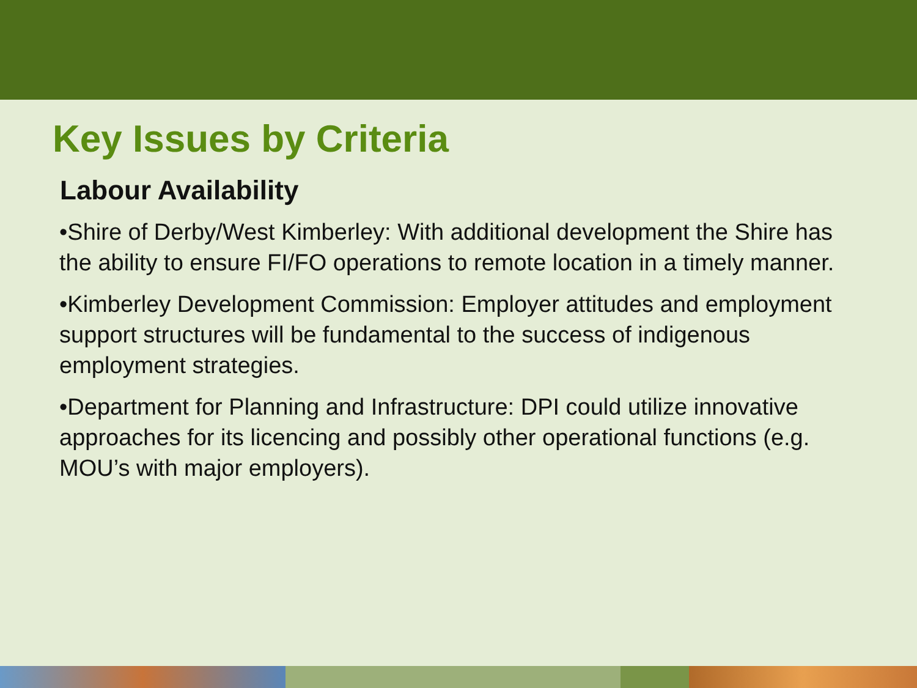Key Issues by Criteria
Labour Availability
•Shire of Derby/West Kimberley: With additional development the Shire has the ability to ensure FI/FO operations to remote location in a timely manner.
•Kimberley Development Commission: Employer attitudes and employment support structures will be fundamental to the success of indigenous employment strategies.
•Department for Planning and Infrastructure: DPI could utilize innovative approaches for its licencing and possibly other operational functions (e.g. MOU’s with major employers).